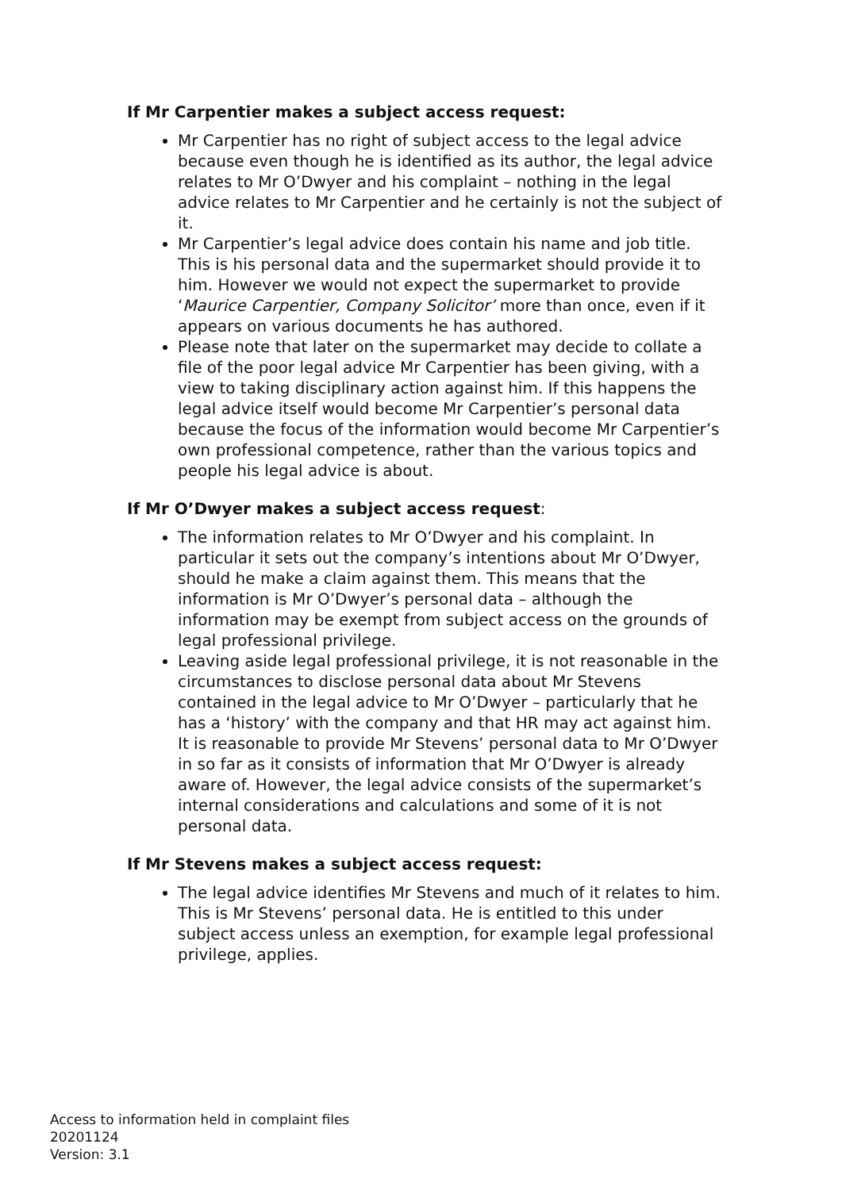If Mr Carpentier makes a subject access request:
Mr Carpentier has no right of subject access to the legal advice because even though he is identified as its author, the legal advice relates to Mr O’Dwyer and his complaint – nothing in the legal advice relates to Mr Carpentier and he certainly is not the subject of it.
Mr Carpentier’s legal advice does contain his name and job title. This is his personal data and the supermarket should provide it to him. However we would not expect the supermarket to provide ‘Maurice Carpentier, Company Solicitor’ more than once, even if it appears on various documents he has authored.
Please note that later on the supermarket may decide to collate a file of the poor legal advice Mr Carpentier has been giving, with a view to taking disciplinary action against him. If this happens the legal advice itself would become Mr Carpentier’s personal data because the focus of the information would become Mr Carpentier’s own professional competence, rather than the various topics and people his legal advice is about.
If Mr O’Dwyer makes a subject access request:
The information relates to Mr O’Dwyer and his complaint. In particular it sets out the company’s intentions about Mr O’Dwyer, should he make a claim against them. This means that the information is Mr O’Dwyer’s personal data – although the information may be exempt from subject access on the grounds of legal professional privilege.
Leaving aside legal professional privilege, it is not reasonable in the circumstances to disclose personal data about Mr Stevens contained in the legal advice to Mr O’Dwyer – particularly that he has a ‘history’ with the company and that HR may act against him. It is reasonable to provide Mr Stevens’ personal data to Mr O’Dwyer in so far as it consists of information that Mr O’Dwyer is already aware of. However, the legal advice consists of the supermarket’s internal considerations and calculations and some of it is not personal data.
If Mr Stevens makes a subject access request:
The legal advice identifies Mr Stevens and much of it relates to him. This is Mr Stevens’ personal data. He is entitled to this under subject access unless an exemption, for example legal professional privilege, applies.
Access to information held in complaint files
20201124
Version: 3.1